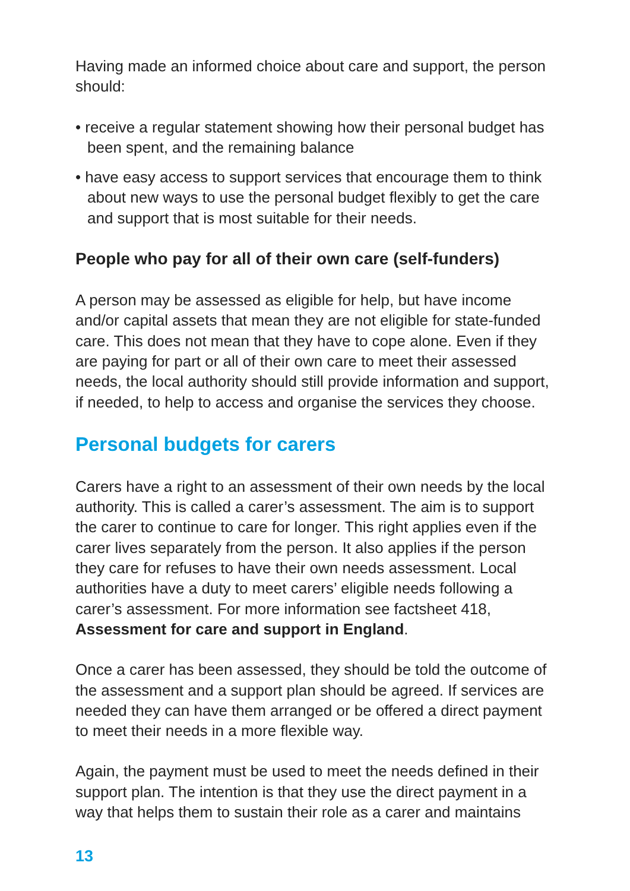Having made an informed choice about care and support, the person should:
• receive a regular statement showing how their personal budget has been spent, and the remaining balance
• have easy access to support services that encourage them to think about new ways to use the personal budget flexibly to get the care and support that is most suitable for their needs.
People who pay for all of their own care (self-funders)
A person may be assessed as eligible for help, but have income and/or capital assets that mean they are not eligible for state-funded care. This does not mean that they have to cope alone. Even if they are paying for part or all of their own care to meet their assessed needs, the local authority should still provide information and support, if needed, to help to access and organise the services they choose.
Personal budgets for carers
Carers have a right to an assessment of their own needs by the local authority. This is called a carer’s assessment. The aim is to support the carer to continue to care for longer. This right applies even if the carer lives separately from the person. It also applies if the person they care for refuses to have their own needs assessment. Local authorities have a duty to meet carers’ eligible needs following a carer’s assessment. For more information see factsheet 418, Assessment for care and support in England.
Once a carer has been assessed, they should be told the outcome of the assessment and a support plan should be agreed. If services are needed they can have them arranged or be offered a direct payment to meet their needs in a more flexible way.
Again, the payment must be used to meet the needs defined in their support plan. The intention is that they use the direct payment in a way that helps them to sustain their role as a carer and maintains
13